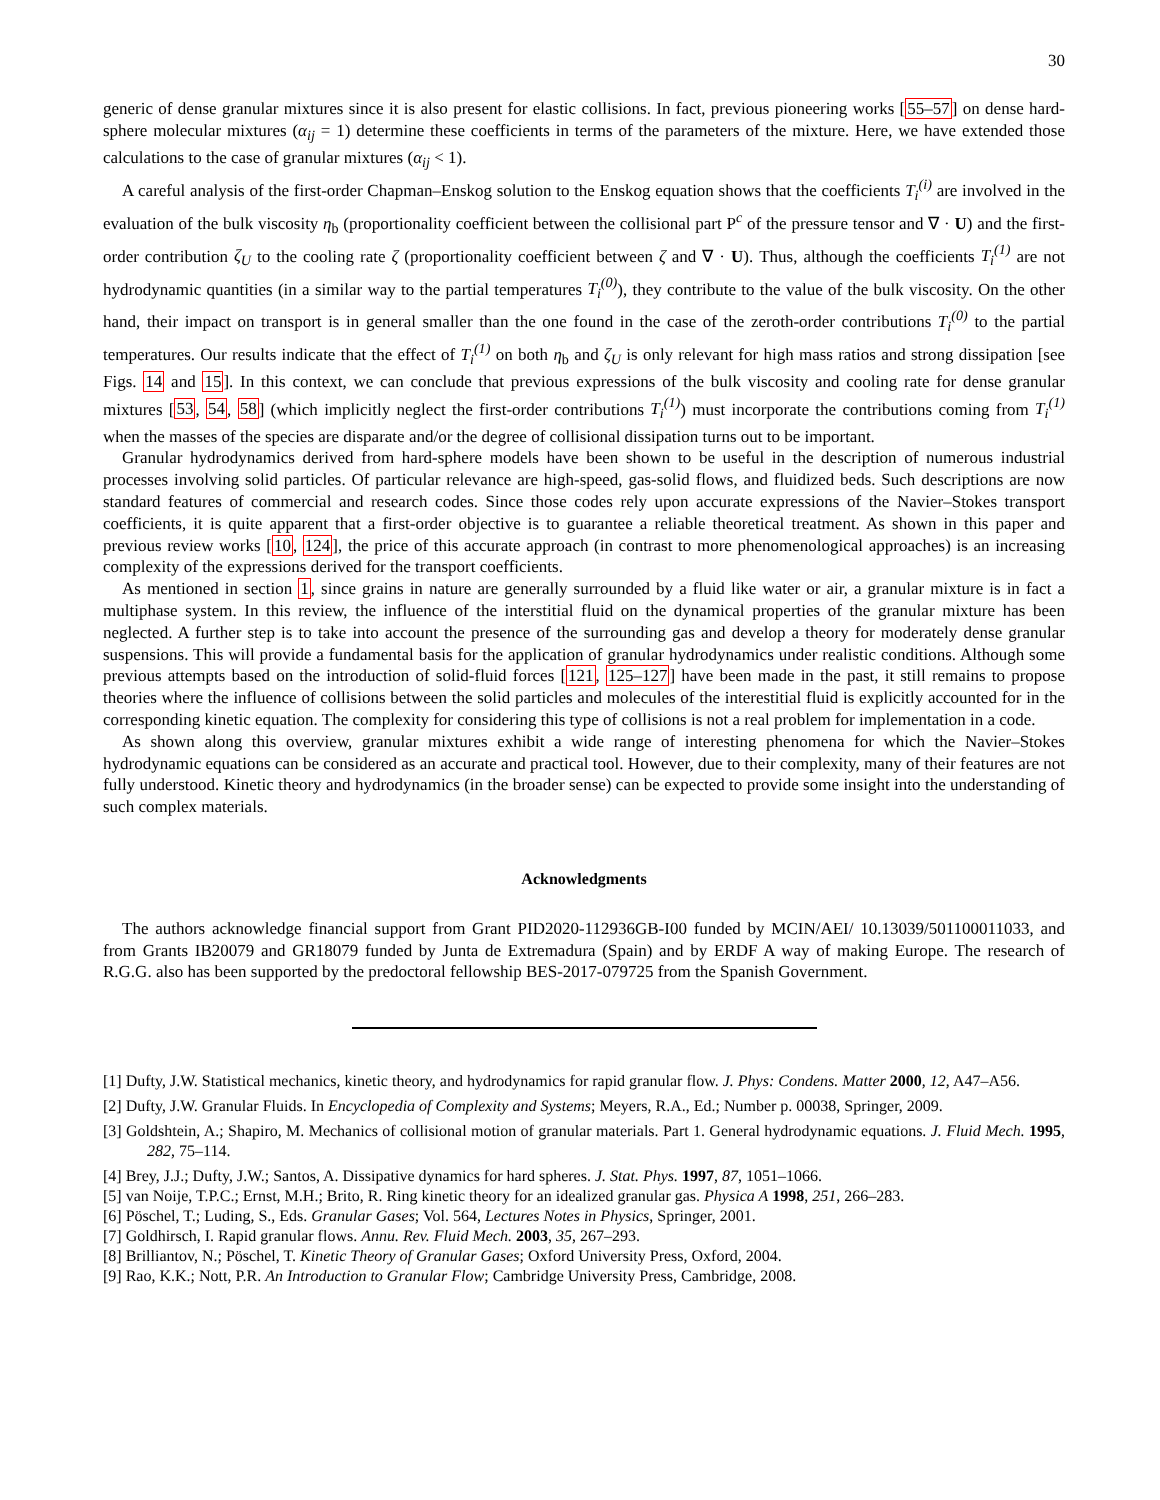30
generic of dense granular mixtures since it is also present for elastic collisions. In fact, previous pioneering works [55–57] on dense hard-sphere molecular mixtures (α<sub>ij</sub> = 1) determine these coefficients in terms of the parameters of the mixture. Here, we have extended those calculations to the case of granular mixtures (α<sub>ij</sub> < 1).
A careful analysis of the first-order Chapman–Enskog solution to the Enskog equation shows that the coefficients T<sub>i</sub><sup>(i)</sup> are involved in the evaluation of the bulk viscosity η<sub>b</sub> (proportionality coefficient between the collisional part P<sup>c</sup> of the pressure tensor and ∇ · U) and the first-order contribution ζ<sub>U</sub> to the cooling rate ζ (proportionality coefficient between ζ and ∇ · U). Thus, although the coefficients T<sub>i</sub><sup>(1)</sup> are not hydrodynamic quantities (in a similar way to the partial temperatures T<sub>i</sub><sup>(0)</sup>), they contribute to the value of the bulk viscosity. On the other hand, their impact on transport is in general smaller than the one found in the case of the zeroth-order contributions T<sub>i</sub><sup>(0)</sup> to the partial temperatures. Our results indicate that the effect of T<sub>i</sub><sup>(1)</sup> on both η<sub>b</sub> and ζ<sub>U</sub> is only relevant for high mass ratios and strong dissipation [see Figs. 14 and 15]. In this context, we can conclude that previous expressions of the bulk viscosity and cooling rate for dense granular mixtures [53, 54, 58] (which implicitly neglect the first-order contributions T<sub>i</sub><sup>(1)</sup>) must incorporate the contributions coming from T<sub>i</sub><sup>(1)</sup> when the masses of the species are disparate and/or the degree of collisional dissipation turns out to be important.
Granular hydrodynamics derived from hard-sphere models have been shown to be useful in the description of numerous industrial processes involving solid particles. Of particular relevance are high-speed, gas-solid flows, and fluidized beds. Such descriptions are now standard features of commercial and research codes. Since those codes rely upon accurate expressions of the Navier–Stokes transport coefficients, it is quite apparent that a first-order objective is to guarantee a reliable theoretical treatment. As shown in this paper and previous review works [10, 124], the price of this accurate approach (in contrast to more phenomenological approaches) is an increasing complexity of the expressions derived for the transport coefficients.
As mentioned in section 1, since grains in nature are generally surrounded by a fluid like water or air, a granular mixture is in fact a multiphase system. In this review, the influence of the interstitial fluid on the dynamical properties of the granular mixture has been neglected. A further step is to take into account the presence of the surrounding gas and develop a theory for moderately dense granular suspensions. This will provide a fundamental basis for the application of granular hydrodynamics under realistic conditions. Although some previous attempts based on the introduction of solid-fluid forces [121, 125–127] have been made in the past, it still remains to propose theories where the influence of collisions between the solid particles and molecules of the interestitial fluid is explicitly accounted for in the corresponding kinetic equation. The complexity for considering this type of collisions is not a real problem for implementation in a code.
As shown along this overview, granular mixtures exhibit a wide range of interesting phenomena for which the Navier–Stokes hydrodynamic equations can be considered as an accurate and practical tool. However, due to their complexity, many of their features are not fully understood. Kinetic theory and hydrodynamics (in the broader sense) can be expected to provide some insight into the understanding of such complex materials.
Acknowledgments
The authors acknowledge financial support from Grant PID2020-112936GB-I00 funded by MCIN/AEI/ 10.13039/501100011033, and from Grants IB20079 and GR18079 funded by Junta de Extremadura (Spain) and by ERDF A way of making Europe. The research of R.G.G. also has been supported by the predoctoral fellowship BES-2017-079725 from the Spanish Government.
[1] Dufty, J.W. Statistical mechanics, kinetic theory, and hydrodynamics for rapid granular flow. J. Phys: Condens. Matter 2000, 12, A47–A56.
[2] Dufty, J.W. Granular Fluids. In Encyclopedia of Complexity and Systems; Meyers, R.A., Ed.; Number p. 00038, Springer, 2009.
[3] Goldshtein, A.; Shapiro, M. Mechanics of collisional motion of granular materials. Part 1. General hydrodynamic equations. J. Fluid Mech. 1995, 282, 75–114.
[4] Brey, J.J.; Dufty, J.W.; Santos, A. Dissipative dynamics for hard spheres. J. Stat. Phys. 1997, 87, 1051–1066.
[5] van Noije, T.P.C.; Ernst, M.H.; Brito, R. Ring kinetic theory for an idealized granular gas. Physica A 1998, 251, 266–283.
[6] Pöschel, T.; Luding, S., Eds. Granular Gases; Vol. 564, Lectures Notes in Physics, Springer, 2001.
[7] Goldhirsch, I. Rapid granular flows. Annu. Rev. Fluid Mech. 2003, 35, 267–293.
[8] Brilliantov, N.; Pöschel, T. Kinetic Theory of Granular Gases; Oxford University Press, Oxford, 2004.
[9] Rao, K.K.; Nott, P.R. An Introduction to Granular Flow; Cambridge University Press, Cambridge, 2008.